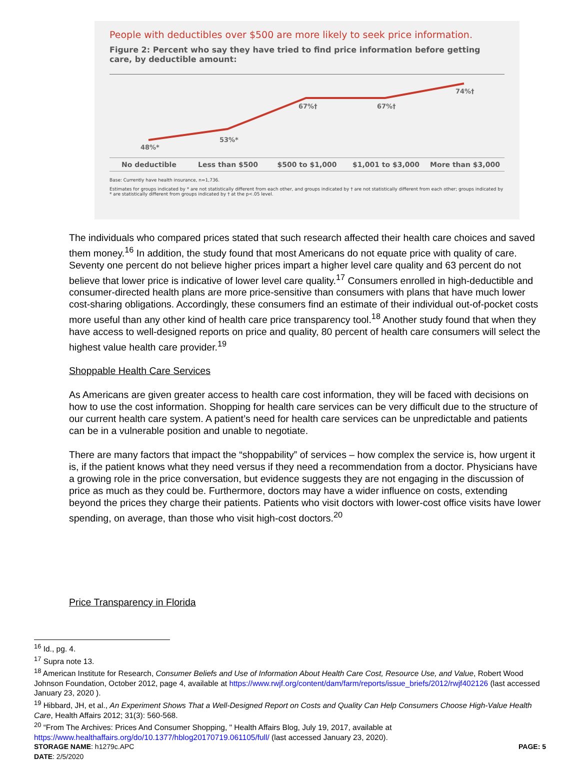People with deductibles over $500 are more likely to seek price information.
Figure 2: Percent who say they have tried to find price information before getting care, by deductible amount:
48%*
53%*
67%†
67%†
74%†
No deductible Less than $500 $500 to $1,000 $1,001 to $3,000 More than $3,000
Base: Currently have health insurance, n=1,736.
Estimates for groups indicated by * are not statistically different from each other, and groups indicated by † are not statistically different from each other; groups indicated by * are statistically different from groups indicated by † at the p<.05 level.
The individuals who compared prices stated that such research affected their health care choices and saved them money.<sup>16</sup> In addition, the study found that most Americans do not equate price with quality of care. Seventy one percent do not believe higher prices impart a higher level care quality and 63 percent do not believe that lower price is indicative of lower level care quality.<sup>17</sup> Consumers enrolled in high-deductible and consumer-directed health plans are more price-sensitive than consumers with plans that have much lower cost-sharing obligations. Accordingly, these consumers find an estimate of their individual out-of-pocket costs more useful than any other kind of health care price transparency tool.<sup>18</sup> Another study found that when they have access to well-designed reports on price and quality, 80 percent of health care consumers will select the highest value health care provider.<sup>19</sup>
Shoppable Health Care Services
As Americans are given greater access to health care cost information, they will be faced with decisions on how to use the cost information. Shopping for health care services can be very difficult due to the structure of our current health care system. A patient’s need for health care services can be unpredictable and patients can be in a vulnerable position and unable to negotiate.
There are many factors that impact the “shoppability” of services – how complex the service is, how urgent it is, if the patient knows what they need versus if they need a recommendation from a doctor. Physicians have a growing role in the price conversation, but evidence suggests they are not engaging in the discussion of price as much as they could be. Furthermore, doctors may have a wider influence on costs, extending beyond the prices they charge their patients. Patients who visit doctors with lower-cost office visits have lower spending, on average, than those who visit high-cost doctors.<sup>20</sup>
Price Transparency in Florida
<sup>16</sup> Id., pg. 4.
<sup>17</sup> Supra note 13.
<sup>18</sup> American Institute for Research, Consumer Beliefs and Use of Information About Health Care Cost, Resource Use, and Value, Robert Wood Johnson Foundation, October 2012, page 4, available at https://www.rwjf.org/content/dam/farm/reports/issue_briefs/2012/rwjf402126 (last accessed January 23, 2020 ).
<sup>19</sup> Hibbard, JH, et al., An Experiment Shows That a Well-Designed Report on Costs and Quality Can Help Consumers Choose High-Value Health Care, Health Affairs 2012; 31(3): 560-568.
<sup>20</sup> “From The Archives: Prices And Consumer Shopping, " Health Affairs Blog, July 19, 2017, available at https://www.healthaffairs.org/do/10.1377/hblog20170719.061105/full/ (last accessed January 23, 2020).
STORAGE NAME: h1279c.APC PAGE: 5
DATE: 2/5/2020